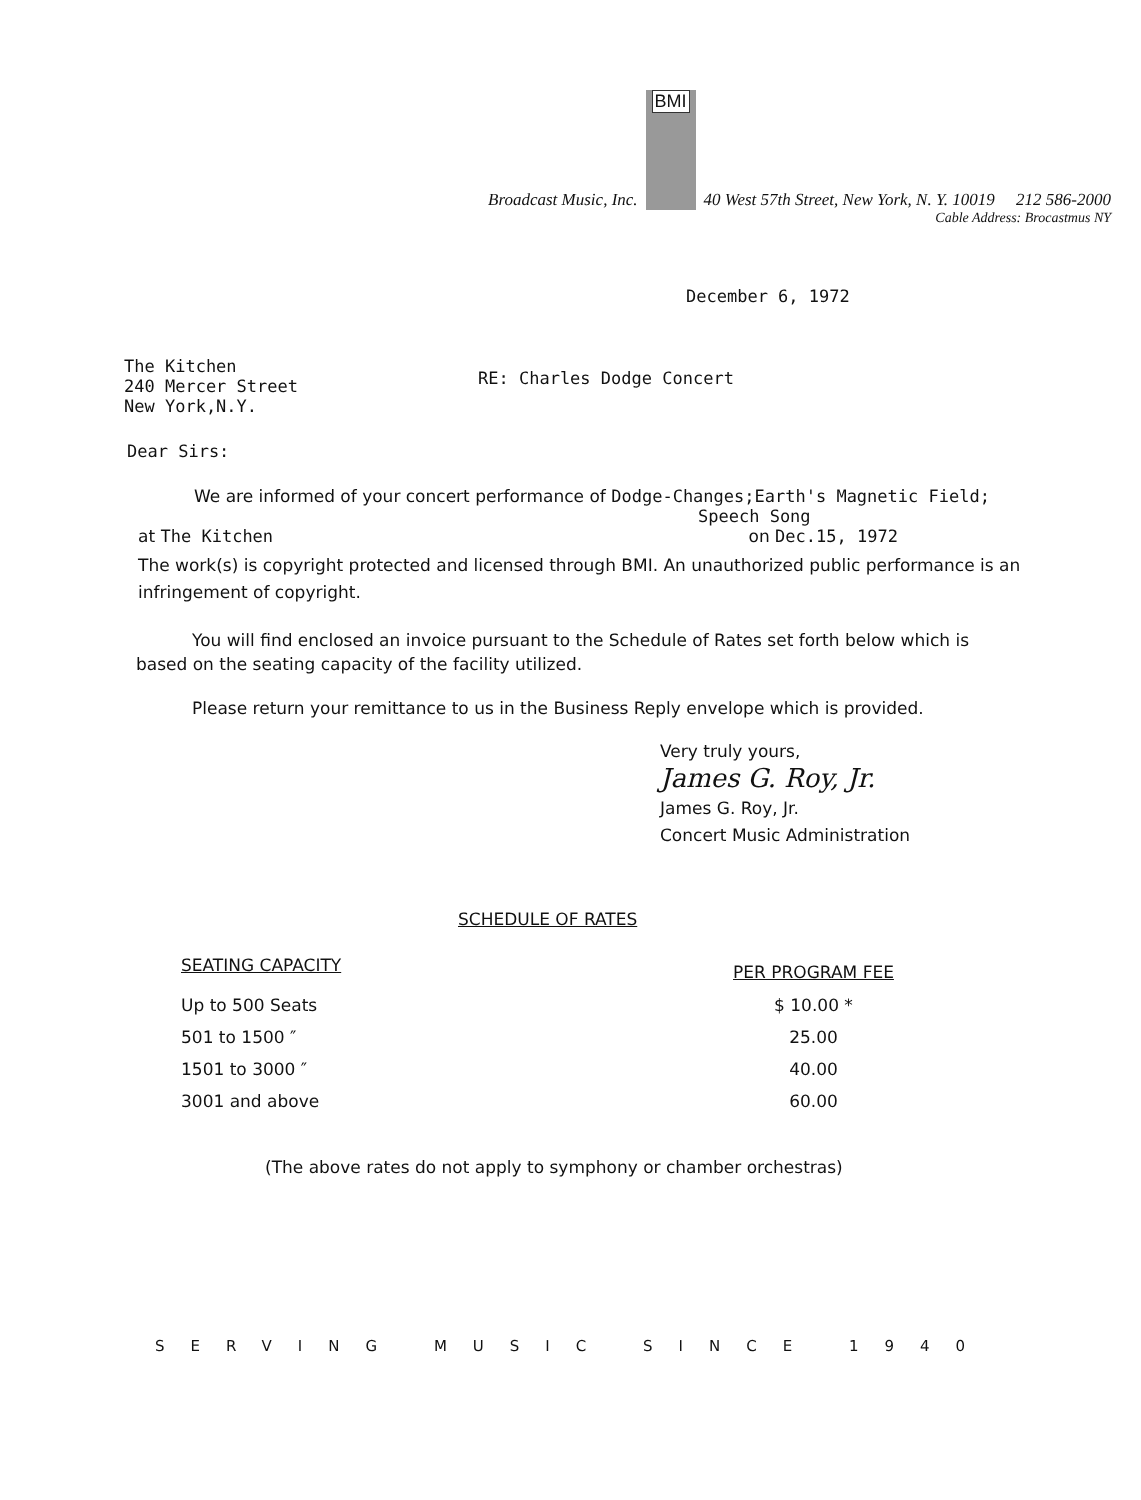Broadcast Music, Inc.
BMI
40 West 57th Street, New York, N. Y. 10019 212 586-2000
Cable Address: Brocastmus NY
December 6, 1972
The Kitchen
240 Mercer Street
New York,N.Y.
RE: Charles Dodge Concert
Dear Sirs:
We are informed of your concert performance of Dodge-Changes;Earth's Magnetic Field;
Speech Song
at The Kitchen on Dec.15, 1972
The work(s) is copyright protected and licensed through BMI. An unauthorized public performance is an infringement of copyright.
You will find enclosed an invoice pursuant to the Schedule of Rates set forth below which is based on the seating capacity of the facility utilized.
Please return your remittance to us in the Business Reply envelope which is provided.
Very truly yours,
James G. Roy, Jr.
James G. Roy, Jr.
Concert Music Administration
SCHEDULE OF RATES
| SEATING CAPACITY | PER PROGRAM FEE |
| --- | --- |
| Up to 500 Seats | $ 10.00 * |
| 501 to 1500 ″ | 25.00 |
| 1501 to 3000 ″ | 40.00 |
| 3001 and above | 60.00 |
(The above rates do not apply to symphony or chamber orchestras)
SERVING MUSIC SINCE 1940